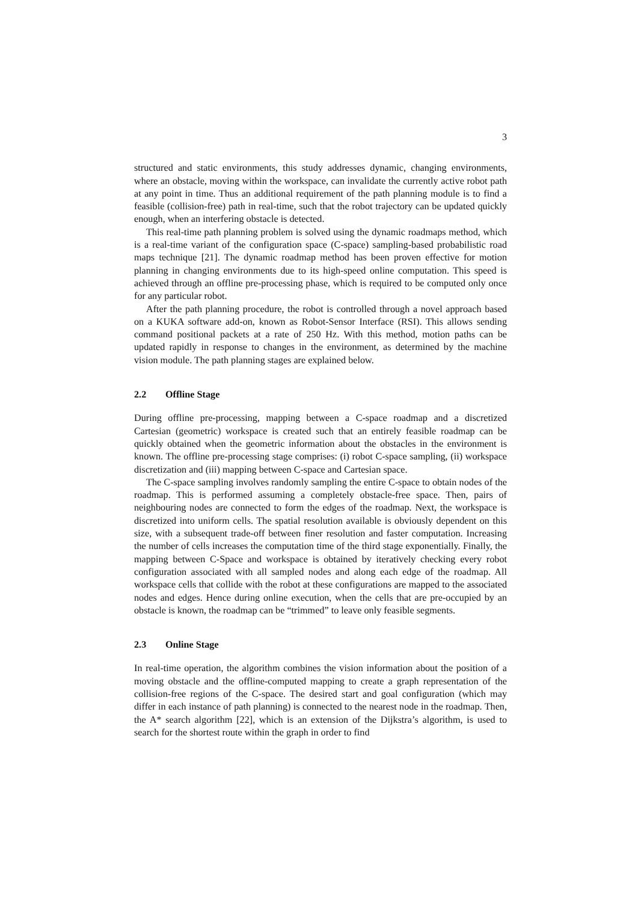3
structured and static environments, this study addresses dynamic, changing environments, where an obstacle, moving within the workspace, can invalidate the currently active robot path at any point in time. Thus an additional requirement of the path planning module is to find a feasible (collision-free) path in real-time, such that the robot trajectory can be updated quickly enough, when an interfering obstacle is detected.
This real-time path planning problem is solved using the dynamic roadmaps method, which is a real-time variant of the configuration space (C-space) sampling-based probabilistic road maps technique [21]. The dynamic roadmap method has been proven effective for motion planning in changing environments due to its high-speed online computation. This speed is achieved through an offline pre-processing phase, which is required to be computed only once for any particular robot.
After the path planning procedure, the robot is controlled through a novel approach based on a KUKA software add-on, known as Robot-Sensor Interface (RSI). This allows sending command positional packets at a rate of 250 Hz. With this method, motion paths can be updated rapidly in response to changes in the environment, as determined by the machine vision module. The path planning stages are explained below.
2.2 Offline Stage
During offline pre-processing, mapping between a C-space roadmap and a discretized Cartesian (geometric) workspace is created such that an entirely feasible roadmap can be quickly obtained when the geometric information about the obstacles in the environment is known. The offline pre-processing stage comprises: (i) robot C-space sampling, (ii) workspace discretization and (iii) mapping between C-space and Cartesian space.
The C-space sampling involves randomly sampling the entire C-space to obtain nodes of the roadmap. This is performed assuming a completely obstacle-free space. Then, pairs of neighbouring nodes are connected to form the edges of the roadmap. Next, the workspace is discretized into uniform cells. The spatial resolution available is obviously dependent on this size, with a subsequent trade-off between finer resolution and faster computation. Increasing the number of cells increases the computation time of the third stage exponentially. Finally, the mapping between C-Space and workspace is obtained by iteratively checking every robot configuration associated with all sampled nodes and along each edge of the roadmap. All workspace cells that collide with the robot at these configurations are mapped to the associated nodes and edges. Hence during online execution, when the cells that are pre-occupied by an obstacle is known, the roadmap can be “trimmed” to leave only feasible segments.
2.3 Online Stage
In real-time operation, the algorithm combines the vision information about the position of a moving obstacle and the offline-computed mapping to create a graph representation of the collision-free regions of the C-space. The desired start and goal configuration (which may differ in each instance of path planning) is connected to the nearest node in the roadmap. Then, the A* search algorithm [22], which is an extension of the Dijkstra’s algorithm, is used to search for the shortest route within the graph in order to find